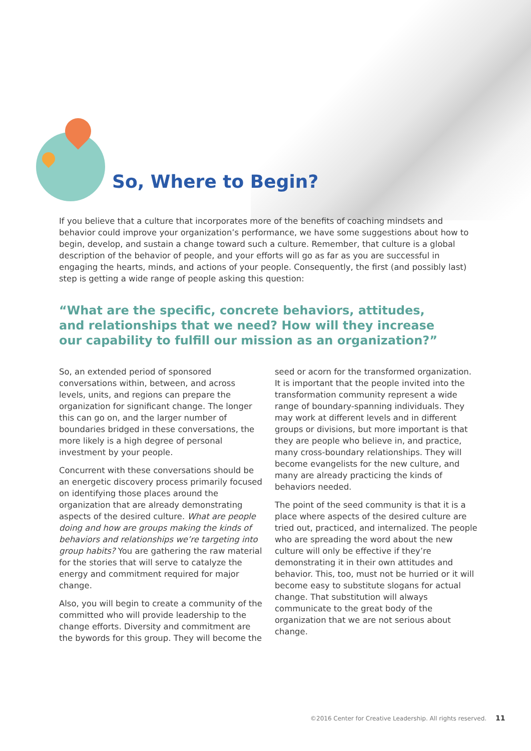So, Where to Begin?
If you believe that a culture that incorporates more of the benefits of coaching mindsets and behavior could improve your organization’s performance, we have some suggestions about how to begin, develop, and sustain a change toward such a culture. Remember, that culture is a global description of the behavior of people, and your efforts will go as far as you are successful in engaging the hearts, minds, and actions of your people. Consequently, the first (and possibly last) step is getting a wide range of people asking this question:
“What are the specific, concrete behaviors, attitudes, and relationships that we need? How will they increase our capability to fulfill our mission as an organization?”
So, an extended period of sponsored conversations within, between, and across levels, units, and regions can prepare the organization for significant change. The longer this can go on, and the larger number of boundaries bridged in these conversations, the more likely is a high degree of personal investment by your people.
Concurrent with these conversations should be an energetic discovery process primarily focused on identifying those places around the organization that are already demonstrating aspects of the desired culture. What are people doing and how are groups making the kinds of behaviors and relationships we’re targeting into group habits? You are gathering the raw material for the stories that will serve to catalyze the energy and commitment required for major change.
Also, you will begin to create a community of the committed who will provide leadership to the change efforts. Diversity and commitment are the bywords for this group. They will become the seed or acorn for the transformed organization. It is important that the people invited into the transformation community represent a wide range of boundary-spanning individuals. They may work at different levels and in different groups or divisions, but more important is that they are people who believe in, and practice, many cross-boundary relationships. They will become evangelists for the new culture, and many are already practicing the kinds of behaviors needed.
The point of the seed community is that it is a place where aspects of the desired culture are tried out, practiced, and internalized. The people who are spreading the word about the new culture will only be effective if they’re demonstrating it in their own attitudes and behavior. This, too, must not be hurried or it will become easy to substitute slogans for actual change. That substitution will always communicate to the great body of the organization that we are not serious about change.
©2016 Center for Creative Leadership. All rights reserved. 11